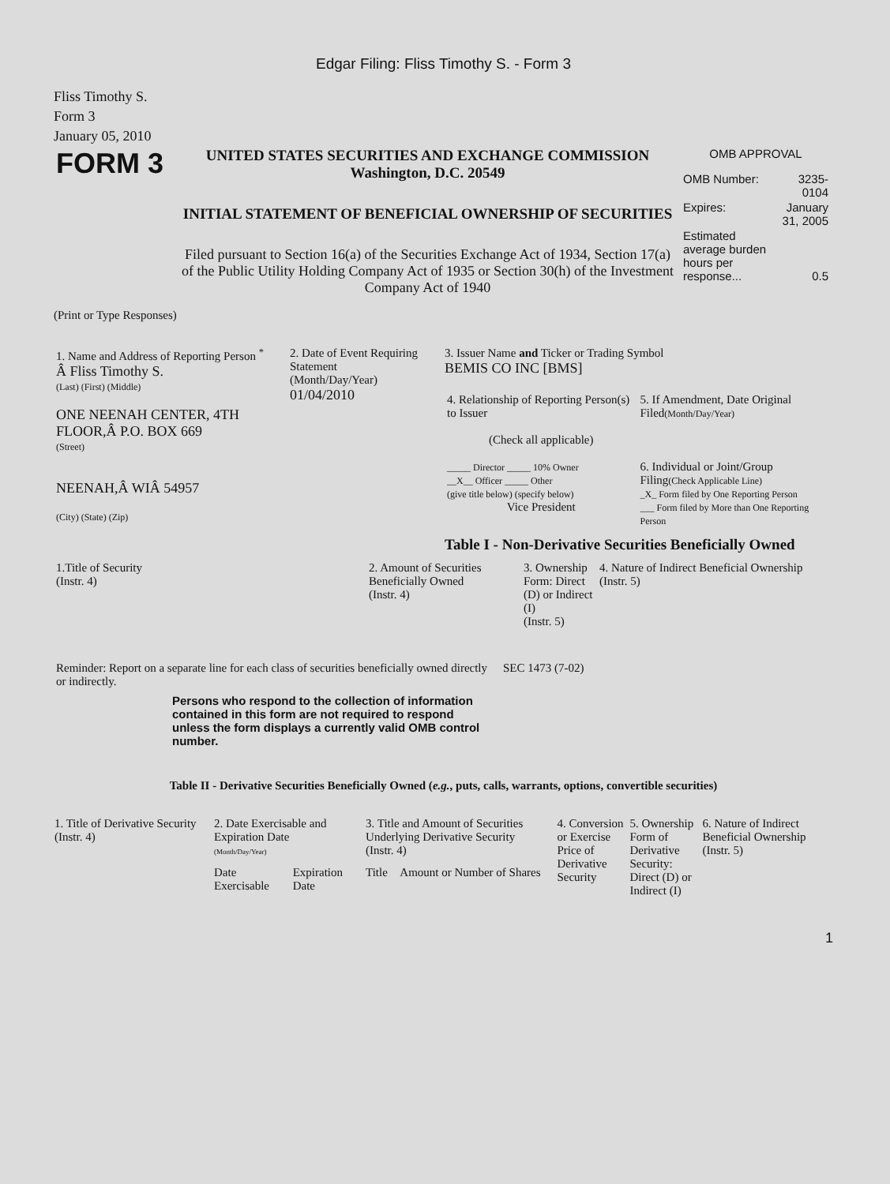Edgar Filing: Fliss Timothy S. - Form 3
Fliss Timothy S.
Form 3
January 05, 2010
| FORM 3 | UNITED STATES SECURITIES AND EXCHANGE COMMISSION Washington, D.C. 20549 INITIAL STATEMENT OF BENEFICIAL OWNERSHIP OF SECURITIES Filed pursuant to Section 16(a) of the Securities Exchange Act of 1934, Section 17(a) of the Public Utility Holding Company Act of 1935 or Section 30(h) of the Investment Company Act of 1940 | OMB APPROVAL / OMB Number: / 3235-0104 / / Expires: / January 31, 2005 / / Estimated average burden hours per response... / 0.5 / |
(Print or Type Responses)
| 1. Name and Address of Reporting Person <sup>*</sup> Â Fliss Timothy S. (Last) (First) (Middle) ONE NEENAH CENTER, 4TH FLOOR,Â P.O. BOX 669 (Street) NEENAH,Â WIÂ 54957 (City) (State) (Zip) | 2. Date of Event Requiring Statement (Month/Day/Year) 01/04/2010 | 3. Issuer Name and Ticker or Trading Symbol BEMIS CO INC [BMS] / 4. Relationship of Reporting Person(s) to Issuer (Check all applicable) _____ Director _____ 10% Owner __X__ Officer _____ Other (give title below) (specify below) Vice President / 5. If Amendment, Date Original Filed (Month/Day/Year) 6. Individual or Joint/Group Filing (Check Applicable Line) _X_ Form filed by One Reporting Person ___ Form filed by More than One Reporting Person / Table I - Non-Derivative Securities Beneficially Owned |
| 1.Title of Security (Instr. 4) | 2. Amount of Securities Beneficially Owned (Instr. 4) | 3. Ownership Form: Direct (D) or Indirect (I) (Instr. 5) | 4. Nature of Indirect Beneficial Ownership (Instr. 5) |
| Reminder: Report on a separate line for each class of securities beneficially owned directly or indirectly. | SEC 1473 (7-02) |
Persons who respond to the collection of information contained in this form are not required to respond unless the form displays a currently valid OMB control number.
Table II - Derivative Securities Beneficially Owned (e.g., puts, calls, warrants, options, convertible securities)
| 1. Title of Derivative Security (Instr. 4) | 2. Date Exercisable and Expiration Date (Month/Day/Year) | | 3. Title and Amount of Securities Underlying Derivative Security (Instr. 4) | | 4. Conversion or Exercise Price of Derivative Security | 5. Ownership Form of Derivative Security: Direct (D) or Indirect (I) | 6. Nature of Indirect Beneficial Ownership (Instr. 5) |
| --- | --- | --- | --- | --- | --- | --- | --- |
| | Date Exercisable | Expiration Date | Title | Amount or Number of Shares | | | |
1